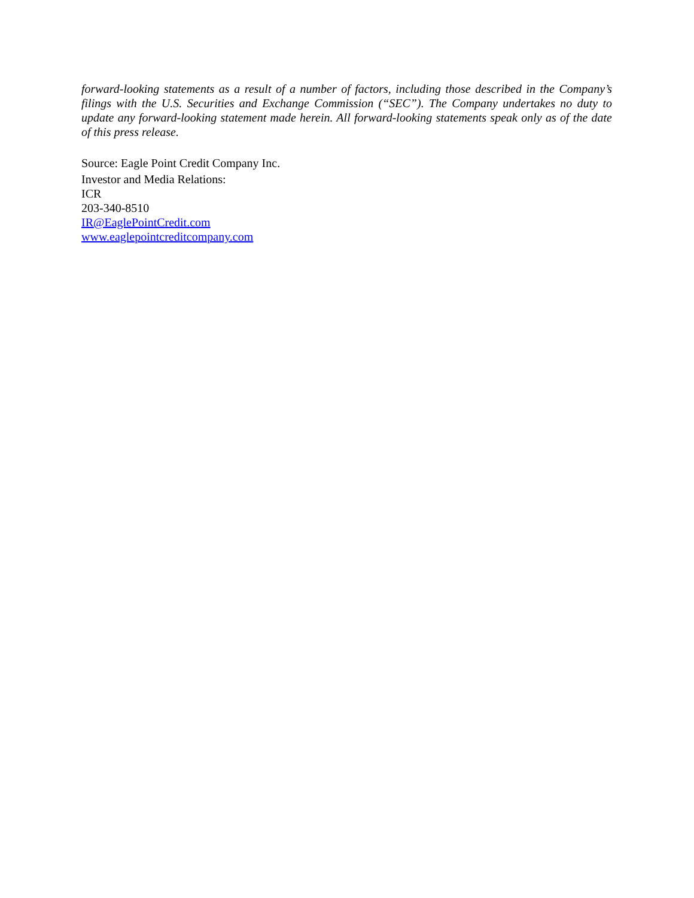forward-looking statements as a result of a number of factors, including those described in the Company’s filings with the U.S. Securities and Exchange Commission (“SEC”). The Company undertakes no duty to update any forward-looking statement made herein. All forward-looking statements speak only as of the date of this press release.
Source: Eagle Point Credit Company Inc.
Investor and Media Relations:
ICR
203-340-8510
IR@EaglePointCredit.com
www.eaglepointcreditcompany.com